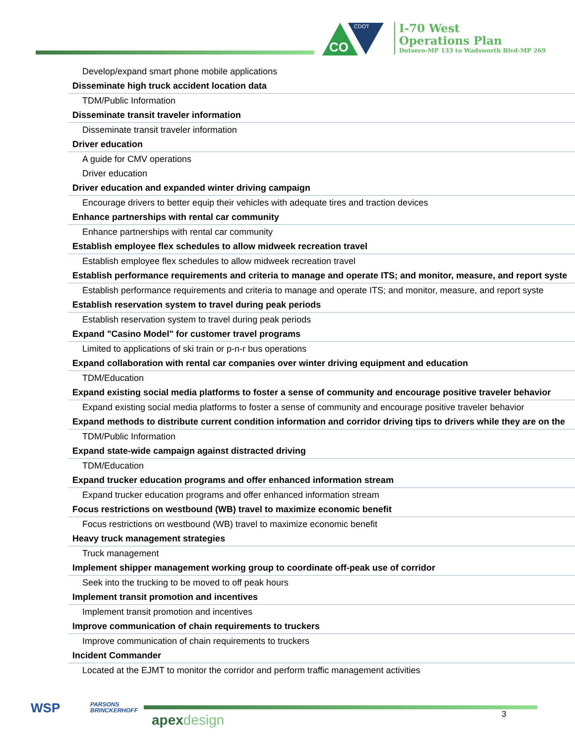CO
CDOT
I-70 West
Operations Plan
Dotsero-MP 133 to Wadsworth Blvd-MP 269
| Develop/expand smart phone mobile applications |
| Disseminate high truck accident location data |
| TDM/Public Information |
| Disseminate transit traveler information |
| Disseminate transit traveler information |
| Driver education |
| A guide for CMV operations |
| Driver education |
| Driver education and expanded winter driving campaign |
| Encourage drivers to better equip their vehicles with adequate tires and traction devices |
| Enhance partnerships with rental car community |
| Enhance partnerships with rental car community |
| Establish employee flex schedules to allow midweek recreation travel |
| Establish employee flex schedules to allow midweek recreation travel |
| Establish performance requirements and criteria to manage and operate ITS; and monitor, measure, and report syste |
| Establish performance requirements and criteria to manage and operate ITS; and monitor, measure, and report syste |
| Establish reservation system to travel during peak periods |
| Establish reservation system to travel during peak periods |
| Expand "Casino Model" for customer travel programs |
| Limited to applications of ski train or p-n-r bus operations |
| Expand collaboration with rental car companies over winter driving equipment and education |
| TDM/Education |
| Expand existing social media platforms to foster a sense of community and encourage positive traveler behavior |
| Expand existing social media platforms to foster a sense of community and encourage positive traveler behavior |
| Expand methods to distribute current condition information and corridor driving tips to drivers while they are on the |
| TDM/Public Information |
| Expand state-wide campaign against distracted driving |
| TDM/Education |
| Expand trucker education programs and offer enhanced information stream |
| Expand trucker education programs and offer enhanced information stream |
| Focus restrictions on westbound (WB) travel to maximize economic benefit |
| Focus restrictions on westbound (WB) travel to maximize economic benefit |
| Heavy truck management strategies |
| Truck management |
| Implement shipper management working group to coordinate off-peak use of corridor |
| Seek into the trucking to be moved to off peak hours |
| Implement transit promotion and incentives |
| Implement transit promotion and incentives |
| Improve communication of chain requirements to truckers |
| Improve communication of chain requirements to truckers |
| Incident Commander |
| Located at the EJMT to monitor the corridor and perform traffic management activities |
WSP
PARSONS
BRINCKERHOFF
apex design 3